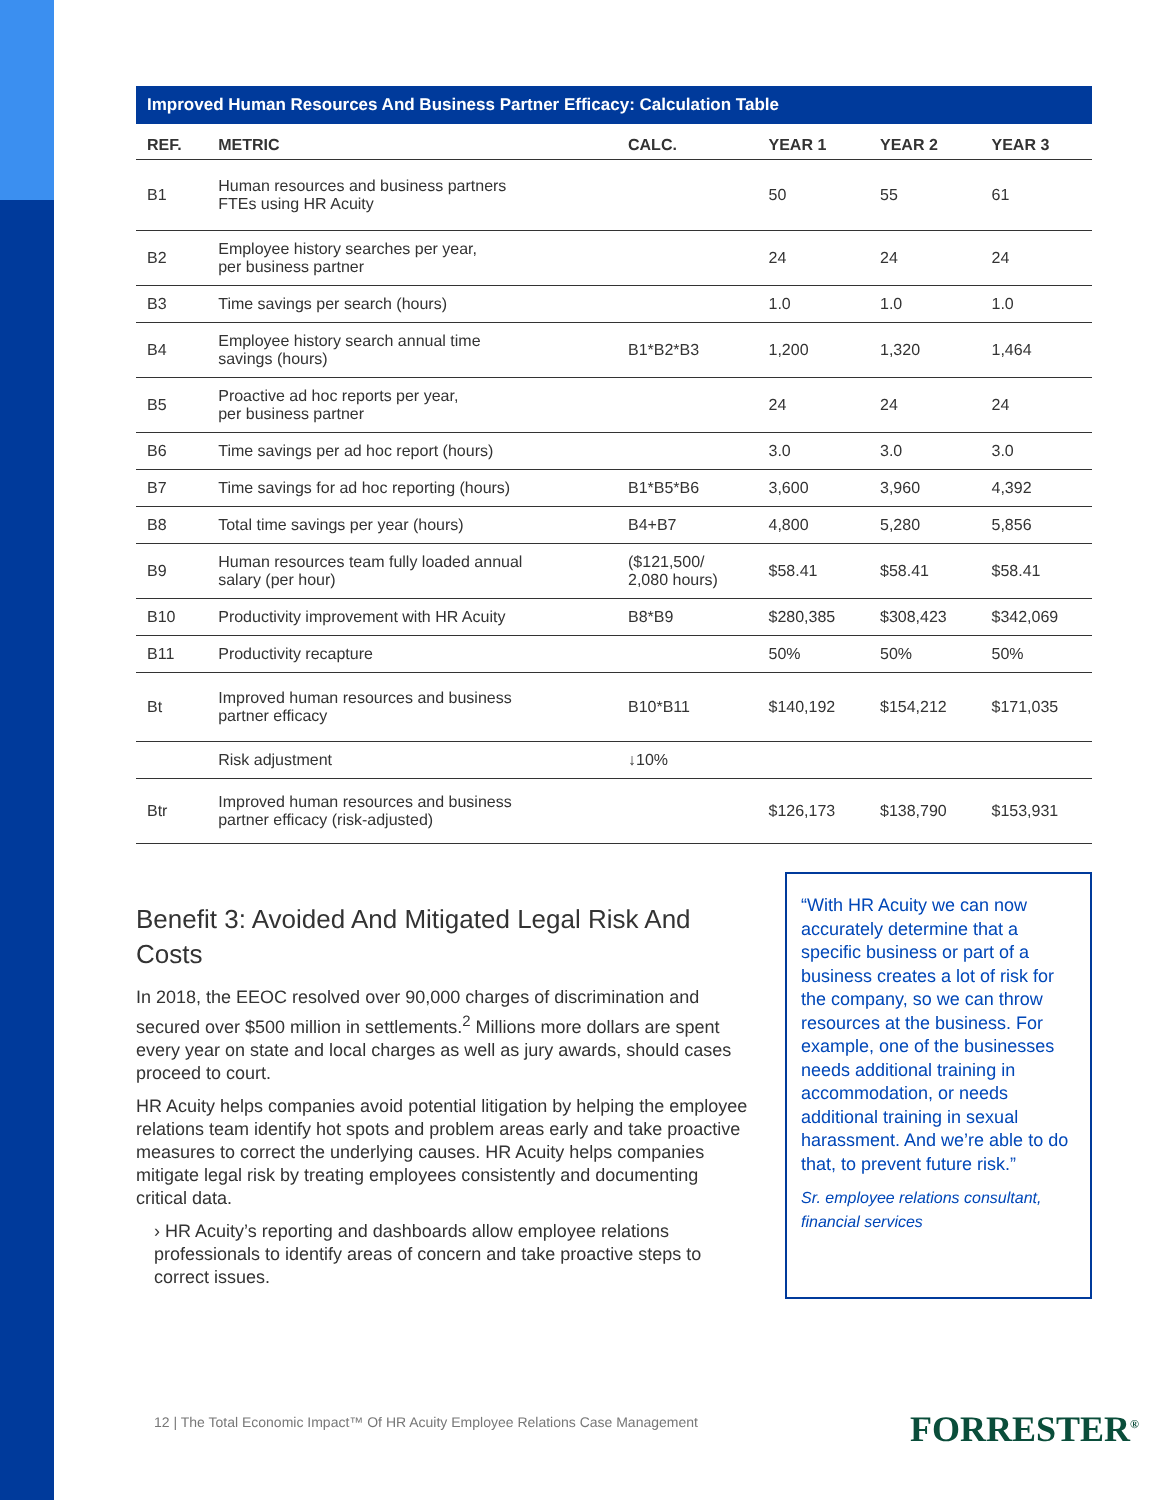Improved Human Resources And Business Partner Efficacy: Calculation Table
| REF. | METRIC | CALC. | YEAR 1 | YEAR 2 | YEAR 3 |
| --- | --- | --- | --- | --- | --- |
| B1 | Human resources and business partners FTEs using HR Acuity | | 50 | 55 | 61 |
| B2 | Employee history searches per year, per business partner | | 24 | 24 | 24 |
| B3 | Time savings per search (hours) | | 1.0 | 1.0 | 1.0 |
| B4 | Employee history search annual time savings (hours) | B1*B2*B3 | 1,200 | 1,320 | 1,464 |
| B5 | Proactive ad hoc reports per year, per business partner | | 24 | 24 | 24 |
| B6 | Time savings per ad hoc report (hours) | | 3.0 | 3.0 | 3.0 |
| B7 | Time savings for ad hoc reporting (hours) | B1*B5*B6 | 3,600 | 3,960 | 4,392 |
| B8 | Total time savings per year (hours) | B4+B7 | 4,800 | 5,280 | 5,856 |
| B9 | Human resources team fully loaded annual salary (per hour) | ($121,500/ 2,080 hours) | $58.41 | $58.41 | $58.41 |
| B10 | Productivity improvement with HR Acuity | B8*B9 | $280,385 | $308,423 | $342,069 |
| B11 | Productivity recapture | | 50% | 50% | 50% |
| Bt | Improved human resources and business partner efficacy | B10*B11 | $140,192 | $154,212 | $171,035 |
| | Risk adjustment | ↓10% | | | |
| Btr | Improved human resources and business partner efficacy (risk-adjusted) | | $126,173 | $138,790 | $153,931 |
Benefit 3: Avoided And Mitigated Legal Risk And Costs
In 2018, the EEOC resolved over 90,000 charges of discrimination and secured over $500 million in settlements.<sup>2</sup> Millions more dollars are spent every year on state and local charges as well as jury awards, should cases proceed to court.
HR Acuity helps companies avoid potential litigation by helping the employee relations team identify hot spots and problem areas early and take proactive measures to correct the underlying causes. HR Acuity helps companies mitigate legal risk by treating employees consistently and documenting critical data.
› HR Acuity’s reporting and dashboards allow employee relations professionals to identify areas of concern and take proactive steps to correct issues.
“With HR Acuity we can now accurately determine that a specific business or part of a business creates a lot of risk for the company, so we can throw resources at the business. For example, one of the businesses needs additional training in accommodation, or needs additional training in sexual harassment. And we’re able to do that, to prevent future risk.”
Sr. employee relations consultant, financial services
12 | The Total Economic Impact™ Of HR Acuity Employee Relations Case Management
FORRESTER<sup>®</sup>